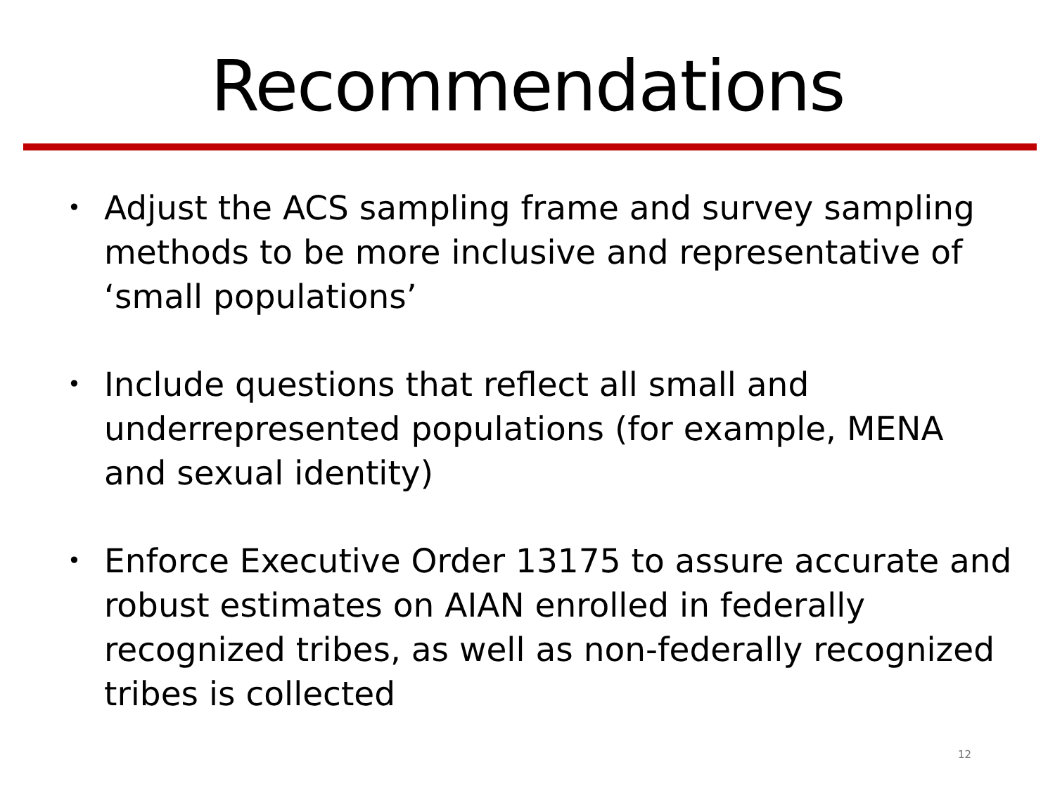Recommendations
• Adjust the ACS sampling frame and survey sampling methods to be more inclusive and representative of ‘small populations’
• Include questions that reflect all small and underrepresented populations (for example, MENA and sexual identity)
• Enforce Executive Order 13175 to assure accurate and robust estimates on AIAN enrolled in federally recognized tribes, as well as non-federally recognized tribes is collected
12